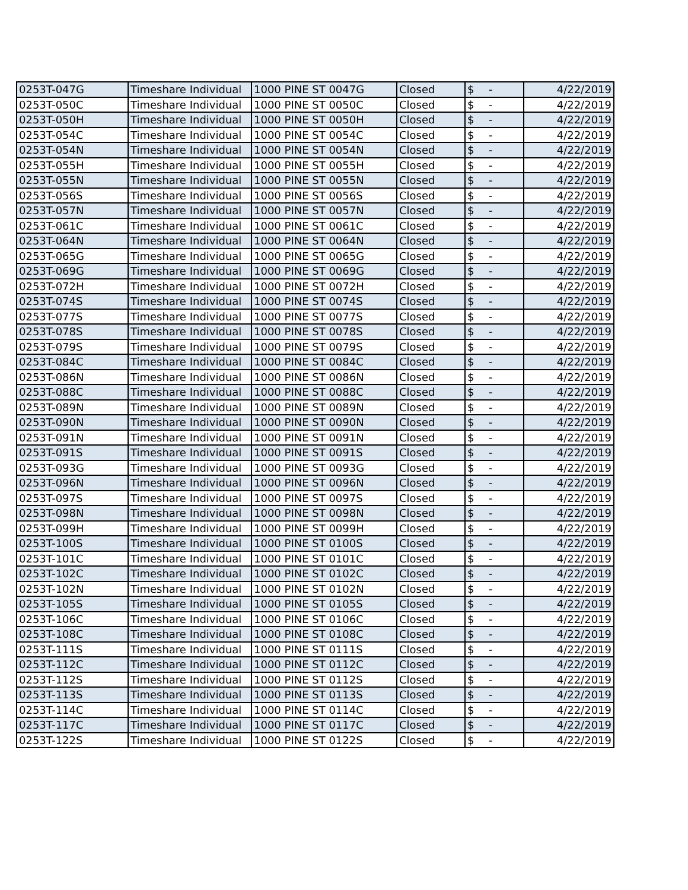| 0253T-047G | Timeshare Individual | 1000 PINE ST 0047G | Closed | $ | - | 4/22/2019 |
| 0253T-050C | Timeshare Individual | 1000 PINE ST 0050C | Closed | $ | - | 4/22/2019 |
| 0253T-050H | Timeshare Individual | 1000 PINE ST 0050H | Closed | $ | - | 4/22/2019 |
| 0253T-054C | Timeshare Individual | 1000 PINE ST 0054C | Closed | $ | - | 4/22/2019 |
| 0253T-054N | Timeshare Individual | 1000 PINE ST 0054N | Closed | $ | - | 4/22/2019 |
| 0253T-055H | Timeshare Individual | 1000 PINE ST 0055H | Closed | $ | - | 4/22/2019 |
| 0253T-055N | Timeshare Individual | 1000 PINE ST 0055N | Closed | $ | - | 4/22/2019 |
| 0253T-056S | Timeshare Individual | 1000 PINE ST 0056S | Closed | $ | - | 4/22/2019 |
| 0253T-057N | Timeshare Individual | 1000 PINE ST 0057N | Closed | $ | - | 4/22/2019 |
| 0253T-061C | Timeshare Individual | 1000 PINE ST 0061C | Closed | $ | - | 4/22/2019 |
| 0253T-064N | Timeshare Individual | 1000 PINE ST 0064N | Closed | $ | - | 4/22/2019 |
| 0253T-065G | Timeshare Individual | 1000 PINE ST 0065G | Closed | $ | - | 4/22/2019 |
| 0253T-069G | Timeshare Individual | 1000 PINE ST 0069G | Closed | $ | - | 4/22/2019 |
| 0253T-072H | Timeshare Individual | 1000 PINE ST 0072H | Closed | $ | - | 4/22/2019 |
| 0253T-074S | Timeshare Individual | 1000 PINE ST 0074S | Closed | $ | - | 4/22/2019 |
| 0253T-077S | Timeshare Individual | 1000 PINE ST 0077S | Closed | $ | - | 4/22/2019 |
| 0253T-078S | Timeshare Individual | 1000 PINE ST 0078S | Closed | $ | - | 4/22/2019 |
| 0253T-079S | Timeshare Individual | 1000 PINE ST 0079S | Closed | $ | - | 4/22/2019 |
| 0253T-084C | Timeshare Individual | 1000 PINE ST 0084C | Closed | $ | - | 4/22/2019 |
| 0253T-086N | Timeshare Individual | 1000 PINE ST 0086N | Closed | $ | - | 4/22/2019 |
| 0253T-088C | Timeshare Individual | 1000 PINE ST 0088C | Closed | $ | - | 4/22/2019 |
| 0253T-089N | Timeshare Individual | 1000 PINE ST 0089N | Closed | $ | - | 4/22/2019 |
| 0253T-090N | Timeshare Individual | 1000 PINE ST 0090N | Closed | $ | - | 4/22/2019 |
| 0253T-091N | Timeshare Individual | 1000 PINE ST 0091N | Closed | $ | - | 4/22/2019 |
| 0253T-091S | Timeshare Individual | 1000 PINE ST 0091S | Closed | $ | - | 4/22/2019 |
| 0253T-093G | Timeshare Individual | 1000 PINE ST 0093G | Closed | $ | - | 4/22/2019 |
| 0253T-096N | Timeshare Individual | 1000 PINE ST 0096N | Closed | $ | - | 4/22/2019 |
| 0253T-097S | Timeshare Individual | 1000 PINE ST 0097S | Closed | $ | - | 4/22/2019 |
| 0253T-098N | Timeshare Individual | 1000 PINE ST 0098N | Closed | $ | - | 4/22/2019 |
| 0253T-099H | Timeshare Individual | 1000 PINE ST 0099H | Closed | $ | - | 4/22/2019 |
| 0253T-100S | Timeshare Individual | 1000 PINE ST 0100S | Closed | $ | - | 4/22/2019 |
| 0253T-101C | Timeshare Individual | 1000 PINE ST 0101C | Closed | $ | - | 4/22/2019 |
| 0253T-102C | Timeshare Individual | 1000 PINE ST 0102C | Closed | $ | - | 4/22/2019 |
| 0253T-102N | Timeshare Individual | 1000 PINE ST 0102N | Closed | $ | - | 4/22/2019 |
| 0253T-105S | Timeshare Individual | 1000 PINE ST 0105S | Closed | $ | - | 4/22/2019 |
| 0253T-106C | Timeshare Individual | 1000 PINE ST 0106C | Closed | $ | - | 4/22/2019 |
| 0253T-108C | Timeshare Individual | 1000 PINE ST 0108C | Closed | $ | - | 4/22/2019 |
| 0253T-111S | Timeshare Individual | 1000 PINE ST 0111S | Closed | $ | - | 4/22/2019 |
| 0253T-112C | Timeshare Individual | 1000 PINE ST 0112C | Closed | $ | - | 4/22/2019 |
| 0253T-112S | Timeshare Individual | 1000 PINE ST 0112S | Closed | $ | - | 4/22/2019 |
| 0253T-113S | Timeshare Individual | 1000 PINE ST 0113S | Closed | $ | - | 4/22/2019 |
| 0253T-114C | Timeshare Individual | 1000 PINE ST 0114C | Closed | $ | - | 4/22/2019 |
| 0253T-117C | Timeshare Individual | 1000 PINE ST 0117C | Closed | $ | - | 4/22/2019 |
| 0253T-122S | Timeshare Individual | 1000 PINE ST 0122S | Closed | $ | - | 4/22/2019 |